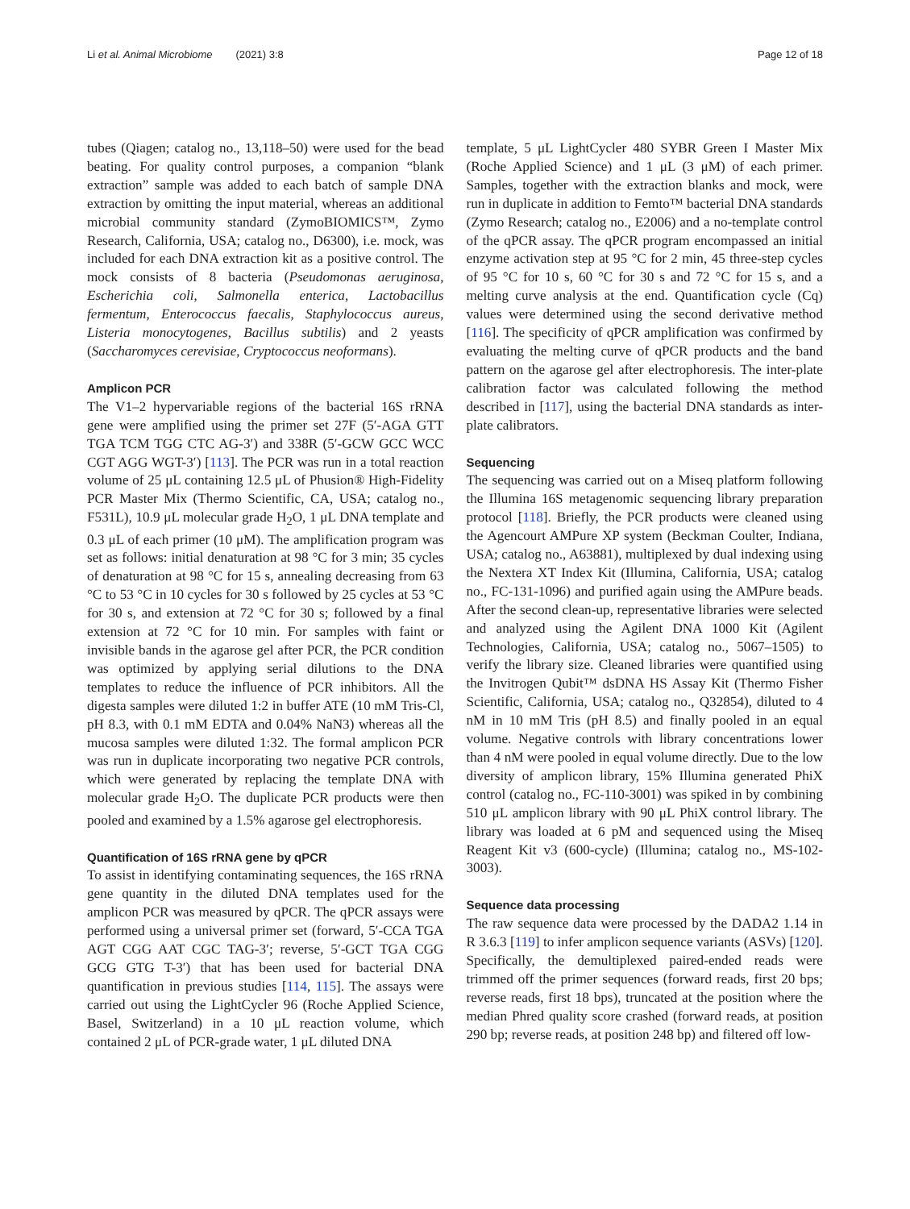Li et al. Animal Microbiome (2021) 3:8 Page 12 of 18
tubes (Qiagen; catalog no., 13,118–50) were used for the bead beating. For quality control purposes, a companion “blank extraction” sample was added to each batch of sample DNA extraction by omitting the input material, whereas an additional microbial community standard (ZymoBIOMICS™, Zymo Research, California, USA; catalog no., D6300), i.e. mock, was included for each DNA extraction kit as a positive control. The mock consists of 8 bacteria (Pseudomonas aeruginosa, Escherichia coli, Salmonella enterica, Lactobacillus fermentum, Enterococcus faecalis, Staphylococcus aureus, Listeria monocytogenes, Bacillus subtilis) and 2 yeasts (Saccharomyces cerevisiae, Cryptococcus neoformans).
Amplicon PCR
The V1–2 hypervariable regions of the bacterial 16S rRNA gene were amplified using the primer set 27F (5′-AGA GTT TGA TCM TGG CTC AG-3′) and 338R (5′-GCW GCC WCC CGT AGG WGT-3′) [113]. The PCR was run in a total reaction volume of 25 μL containing 12.5 μL of Phusion® High-Fidelity PCR Master Mix (Thermo Scientific, CA, USA; catalog no., F531L), 10.9 μL molecular grade H<sub>2</sub>O, 1 μL DNA template and 0.3 μL of each primer (10 μM). The amplification program was set as follows: initial denaturation at 98 °C for 3 min; 35 cycles of denaturation at 98 °C for 15 s, annealing decreasing from 63 °C to 53 °C in 10 cycles for 30 s followed by 25 cycles at 53 °C for 30 s, and extension at 72 °C for 30 s; followed by a final extension at 72 °C for 10 min. For samples with faint or invisible bands in the agarose gel after PCR, the PCR condition was optimized by applying serial dilutions to the DNA templates to reduce the influence of PCR inhibitors. All the digesta samples were diluted 1:2 in buffer ATE (10 mM Tris-Cl, pH 8.3, with 0.1 mM EDTA and 0.04% NaN3) whereas all the mucosa samples were diluted 1:32. The formal amplicon PCR was run in duplicate incorporating two negative PCR controls, which were generated by replacing the template DNA with molecular grade H<sub>2</sub>O. The duplicate PCR products were then pooled and examined by a 1.5% agarose gel electrophoresis.
Quantification of 16S rRNA gene by qPCR
To assist in identifying contaminating sequences, the 16S rRNA gene quantity in the diluted DNA templates used for the amplicon PCR was measured by qPCR. The qPCR assays were performed using a universal primer set (forward, 5′-CCA TGA AGT CGG AAT CGC TAG-3′; reverse, 5′-GCT TGA CGG GCG GTG T-3′) that has been used for bacterial DNA quantification in previous studies [114, 115]. The assays were carried out using the LightCycler 96 (Roche Applied Science, Basel, Switzerland) in a 10 μL reaction volume, which contained 2 μL of PCR-grade water, 1 μL diluted DNA
template, 5 μL LightCycler 480 SYBR Green I Master Mix (Roche Applied Science) and 1 μL (3 μM) of each primer. Samples, together with the extraction blanks and mock, were run in duplicate in addition to Femto™ bacterial DNA standards (Zymo Research; catalog no., E2006) and a no-template control of the qPCR assay. The qPCR program encompassed an initial enzyme activation step at 95 °C for 2 min, 45 three-step cycles of 95 °C for 10 s, 60 °C for 30 s and 72 °C for 15 s, and a melting curve analysis at the end. Quantification cycle (Cq) values were determined using the second derivative method [116]. The specificity of qPCR amplification was confirmed by evaluating the melting curve of qPCR products and the band pattern on the agarose gel after electrophoresis. The inter-plate calibration factor was calculated following the method described in [117], using the bacterial DNA standards as inter-plate calibrators.
Sequencing
The sequencing was carried out on a Miseq platform following the Illumina 16S metagenomic sequencing library preparation protocol [118]. Briefly, the PCR products were cleaned using the Agencourt AMPure XP system (Beckman Coulter, Indiana, USA; catalog no., A63881), multiplexed by dual indexing using the Nextera XT Index Kit (Illumina, California, USA; catalog no., FC-131-1096) and purified again using the AMPure beads. After the second clean-up, representative libraries were selected and analyzed using the Agilent DNA 1000 Kit (Agilent Technologies, California, USA; catalog no., 5067–1505) to verify the library size. Cleaned libraries were quantified using the Invitrogen Qubit™ dsDNA HS Assay Kit (Thermo Fisher Scientific, California, USA; catalog no., Q32854), diluted to 4 nM in 10 mM Tris (pH 8.5) and finally pooled in an equal volume. Negative controls with library concentrations lower than 4 nM were pooled in equal volume directly. Due to the low diversity of amplicon library, 15% Illumina generated PhiX control (catalog no., FC-110-3001) was spiked in by combining 510 μL amplicon library with 90 μL PhiX control library. The library was loaded at 6 pM and sequenced using the Miseq Reagent Kit v3 (600-cycle) (Illumina; catalog no., MS-102-3003).
Sequence data processing
The raw sequence data were processed by the DADA2 1.14 in R 3.6.3 [119] to infer amplicon sequence variants (ASVs) [120]. Specifically, the demultiplexed paired-ended reads were trimmed off the primer sequences (forward reads, first 20 bps; reverse reads, first 18 bps), truncated at the position where the median Phred quality score crashed (forward reads, at position 290 bp; reverse reads, at position 248 bp) and filtered off low-